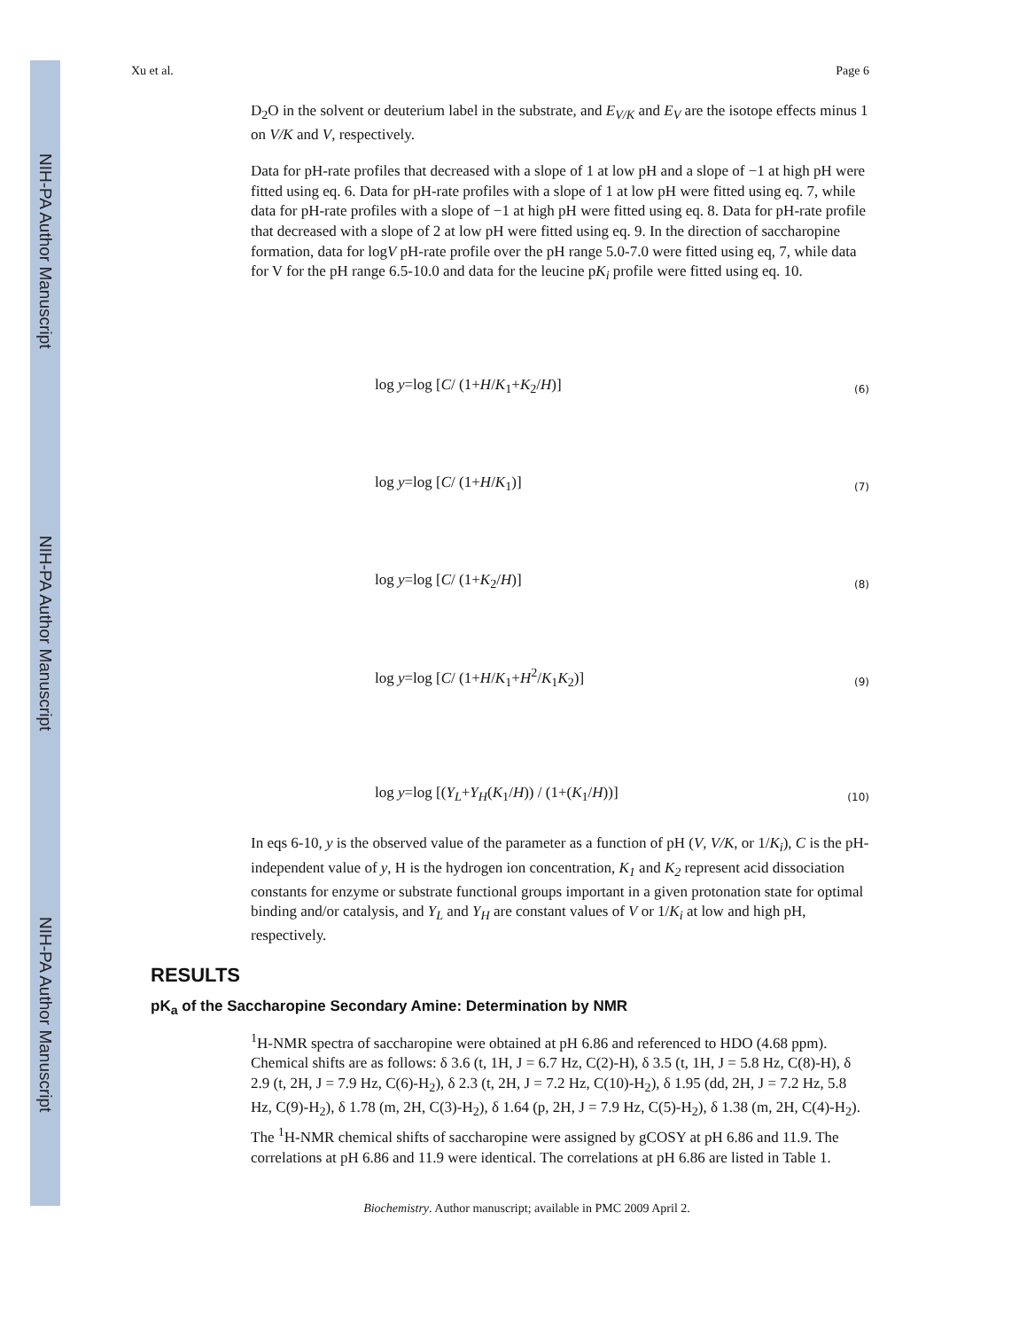NIH-PA Author Manuscript
NIH-PA Author Manuscript
NIH-PA Author Manuscript
Xu et al. Page 6
D<sub>2</sub>O in the solvent or deuterium label in the substrate, and E<sub>V/K</sub> and E<sub>V</sub> are the isotope effects minus 1 on V/K and V, respectively.
Data for pH-rate profiles that decreased with a slope of 1 at low pH and a slope of −1 at high pH were fitted using eq. 6. Data for pH-rate profiles with a slope of 1 at low pH were fitted using eq. 7, while data for pH-rate profiles with a slope of −1 at high pH were fitted using eq. 8. Data for pH-rate profile that decreased with a slope of 2 at low pH were fitted using eq. 9. In the direction of saccharopine formation, data for logV pH-rate profile over the pH range 5.0-7.0 were fitted using eq, 7, while data for V for the pH range 6.5-10.0 and data for the leucine pK<sub>i</sub> profile were fitted using eq. 10.
log y=log [C/ (1+H/K<sub>1</sub>+K<sub>2</sub>/H)] (6)
log y=log [C/ (1+H/K<sub>1</sub>)] (7)
log y=log [C/ (1+K<sub>2</sub>/H)] (8)
log y=log [C/ (1+H/K<sub>1</sub>+H<sup>2</sup>/K<sub>1</sub>K<sub>2</sub>)] (9)
log y=log [(Y<sub>L</sub>+Y<sub>H</sub>(K<sub>1</sub>/H)) / (1+(K<sub>1</sub>/H))] (10)
In eqs 6-10, y is the observed value of the parameter as a function of pH (V, V/K, or 1/K<sub>i</sub>), C is the pH-independent value of y, H is the hydrogen ion concentration, K<sub>1</sub> and K<sub>2</sub> represent acid dissociation constants for enzyme or substrate functional groups important in a given protonation state for optimal binding and/or catalysis, and Y<sub>L</sub> and Y<sub>H</sub> are constant values of V or 1/K<sub>i</sub> at low and high pH, respectively.
RESULTS
pK<sub>a</sub> of the Saccharopine Secondary Amine: Determination by NMR
<sup>1</sup>H-NMR spectra of saccharopine were obtained at pH 6.86 and referenced to HDO (4.68 ppm). Chemical shifts are as follows: δ 3.6 (t, 1H, J = 6.7 Hz, C(2)-H), δ 3.5 (t, 1H, J = 5.8 Hz, C(8)-H), δ 2.9 (t, 2H, J = 7.9 Hz, C(6)-H<sub>2</sub>), δ 2.3 (t, 2H, J = 7.2 Hz, C(10)-H<sub>2</sub>), δ 1.95 (dd, 2H, J = 7.2 Hz, 5.8 Hz, C(9)-H<sub>2</sub>), δ 1.78 (m, 2H, C(3)-H<sub>2</sub>), δ 1.64 (p, 2H, J = 7.9 Hz, C(5)-H<sub>2</sub>), δ 1.38 (m, 2H, C(4)-H<sub>2</sub>). The <sup>1</sup>H-NMR chemical shifts of saccharopine were assigned by gCOSY at pH 6.86 and 11.9. The correlations at pH 6.86 and 11.9 were identical. The correlations at pH 6.86 are listed in Table 1.
Biochemistry. Author manuscript; available in PMC 2009 April 2.